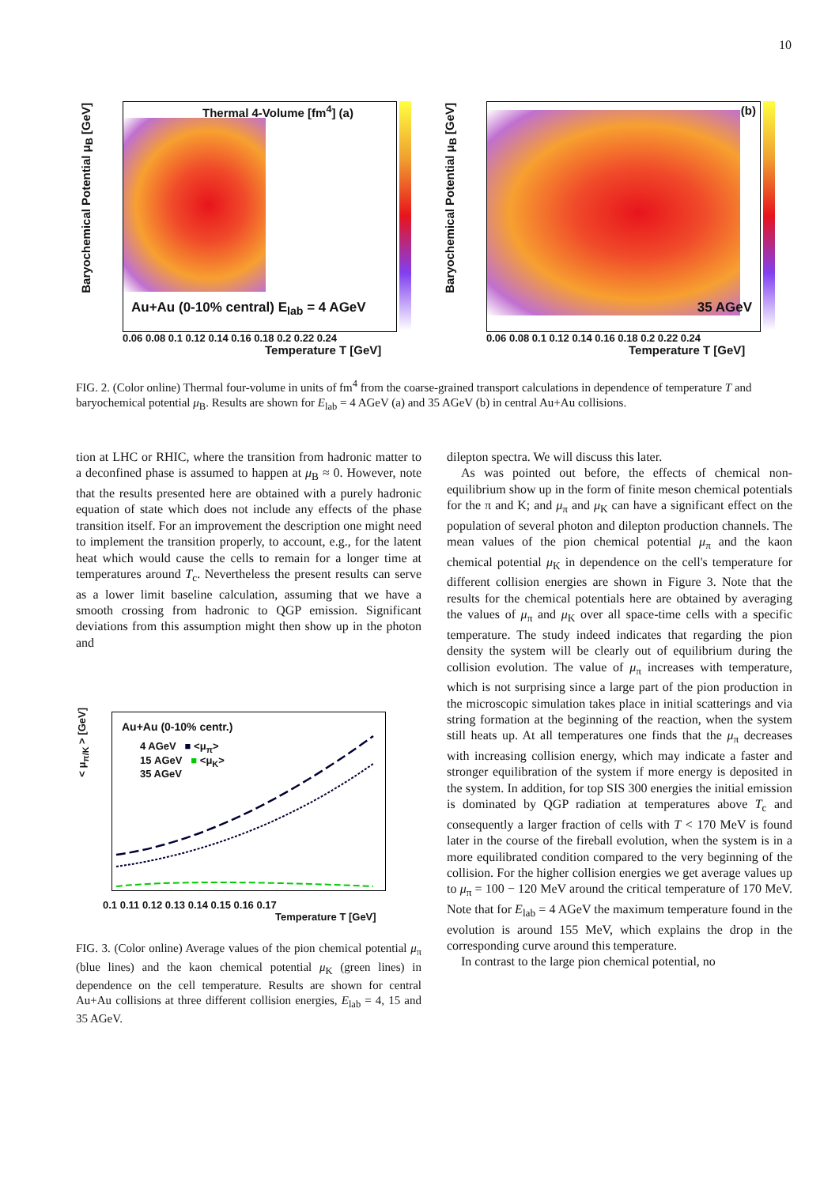10
Thermal 4-Volume [fm<sup>4</sup>] (a)
Au+Au (0-10% central) E<sub>lab</sub> = 4 AGeV
Baryochemical Potential μ<sub>B</sub> [GeV]
0.06 0.08 0.1 0.12 0.14 0.16 0.18 0.2 0.22 0.24
Temperature T [GeV]
(b)
35 AGeV
Baryochemical Potential μ<sub>B</sub> [GeV]
0.06 0.08 0.1 0.12 0.14 0.16 0.18 0.2 0.22 0.24
Temperature T [GeV]
FIG. 2. (Color online) Thermal four-volume in units of fm<sup>4</sup> from the coarse-grained transport calculations in dependence of temperature T and baryochemical potential μ<sub>B</sub>. Results are shown for E<sub>lab</sub> = 4 AGeV (a) and 35 AGeV (b) in central Au+Au collisions.
tion at LHC or RHIC, where the transition from hadronic matter to a deconfined phase is assumed to happen at μ<sub>B</sub> ≈ 0. However, note that the results presented here are obtained with a purely hadronic equation of state which does not include any effects of the phase transition itself. For an improvement the description one might need to implement the transition properly, to account, e.g., for the latent heat which would cause the cells to remain for a longer time at temperatures around T<sub>c</sub>. Nevertheless the present results can serve as a lower limit baseline calculation, assuming that we have a smooth crossing from hadronic to QGP emission. Significant deviations from this assumption might then show up in the photon and
Au+Au (0-10% centr.)
4 AGeV ■ <μ<sub>π</sub>>
15 AGeV ■ <μ<sub>K</sub>>
35 AGeV
< μ<sub>π/K</sub> > [GeV]
0.1 0.11 0.12 0.13 0.14 0.15 0.16 0.17
Temperature T [GeV]
FIG. 3. (Color online) Average values of the pion chemical potential μ<sub>π</sub> (blue lines) and the kaon chemical potential μ<sub>K</sub> (green lines) in dependence on the cell temperature. Results are shown for central Au+Au collisions at three different collision energies, E<sub>lab</sub> = 4, 15 and 35 AGeV.
dilepton spectra. We will discuss this later.
As was pointed out before, the effects of chemical non-equilibrium show up in the form of finite meson chemical potentials for the π and K; and μ<sub>π</sub> and μ<sub>K</sub> can have a significant effect on the population of several photon and dilepton production channels. The mean values of the pion chemical potential μ<sub>π</sub> and the kaon chemical potential μ<sub>K</sub> in dependence on the cell's temperature for different collision energies are shown in Figure 3. Note that the results for the chemical potentials here are obtained by averaging the values of μ<sub>π</sub> and μ<sub>K</sub> over all space-time cells with a specific temperature. The study indeed indicates that regarding the pion density the system will be clearly out of equilibrium during the collision evolution. The value of μ<sub>π</sub> increases with temperature, which is not surprising since a large part of the pion production in the microscopic simulation takes place in initial scatterings and via string formation at the beginning of the reaction, when the system still heats up. At all temperatures one finds that the μ<sub>π</sub> decreases with increasing collision energy, which may indicate a faster and stronger equilibration of the system if more energy is deposited in the system. In addition, for top SIS 300 energies the initial emission is dominated by QGP radiation at temperatures above T<sub>c</sub> and consequently a larger fraction of cells with T < 170 MeV is found later in the course of the fireball evolution, when the system is in a more equilibrated condition compared to the very beginning of the collision. For the higher collision energies we get average values up to μ<sub>π</sub> = 100 − 120 MeV around the critical temperature of 170 MeV. Note that for E<sub>lab</sub> = 4 AGeV the maximum temperature found in the evolution is around 155 MeV, which explains the drop in the corresponding curve around this temperature.
In contrast to the large pion chemical potential, no